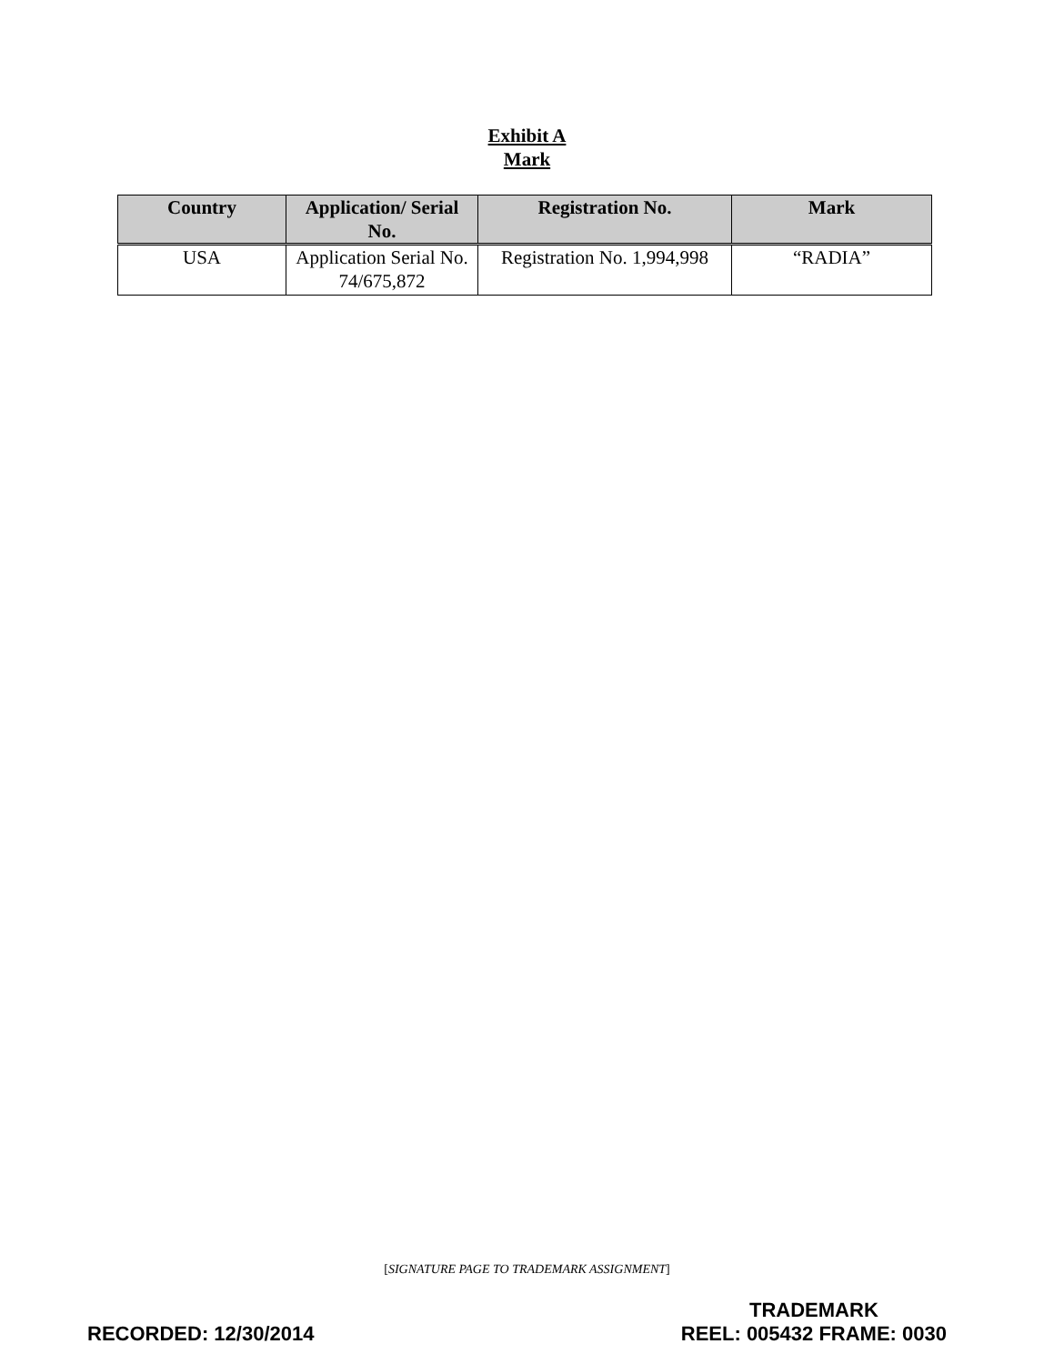Exhibit A
Mark
| Country | Application/ Serial No. | Registration No. | Mark |
| --- | --- | --- | --- |
| USA | Application Serial No. 74/675,872 | Registration No. 1,994,998 | “RADIA” |
[SIGNATURE PAGE TO TRADEMARK ASSIGNMENT]
RECORDED: 12/30/2014
TRADEMARK
REEL: 005432 FRAME: 0030